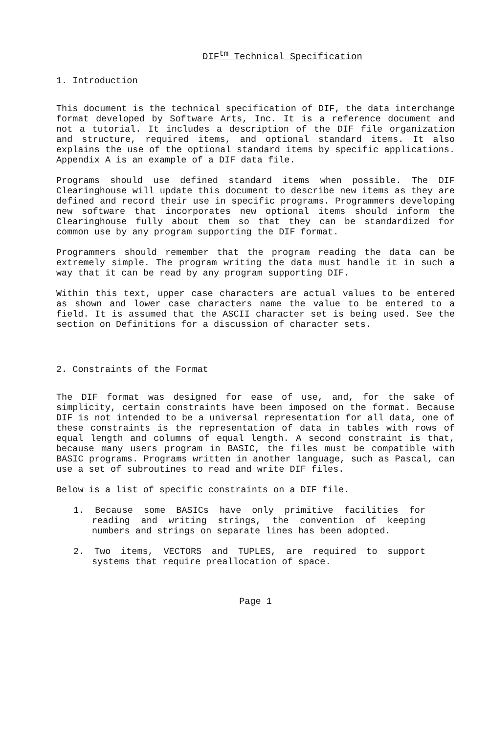DIF<sup>tm</sup> Technical Specification
1. Introduction
This document is the technical specification of DIF, the data interchange format developed by Software Arts, Inc. It is a reference document and not a tutorial. It includes a description of the DIF file organization and structure, required items, and optional standard items. It also explains the use of the optional standard items by specific applications. Appendix A is an example of a DIF data file.
Programs should use defined standard items when possible. The DIF Clearinghouse will update this document to describe new items as they are defined and record their use in specific programs. Programmers developing new software that incorporates new optional items should inform the Clearinghouse fully about them so that they can be standardized for common use by any program supporting the DIF format.
Programmers should remember that the program reading the data can be extremely simple. The program writing the data must handle it in such a way that it can be read by any program supporting DIF.
Within this text, upper case characters are actual values to be entered as shown and lower case characters name the value to be entered to a field. It is assumed that the ASCII character set is being used. See the section on Definitions for a discussion of character sets.
2. Constraints of the Format
The DIF format was designed for ease of use, and, for the sake of simplicity, certain constraints have been imposed on the format. Because DIF is not intended to be a universal representation for all data, one of these constraints is the representation of data in tables with rows of equal length and columns of equal length. A second constraint is that, because many users program in BASIC, the files must be compatible with BASIC programs. Programs written in another language, such as Pascal, can use a set of subroutines to read and write DIF files.
Below is a list of specific constraints on a DIF file.
1. Because some BASICs have only primitive facilities for reading and writing strings, the convention of keeping numbers and strings on separate lines has been adopted.
2. Two items, VECTORS and TUPLES, are required to support systems that require preallocation of space.
Page 1